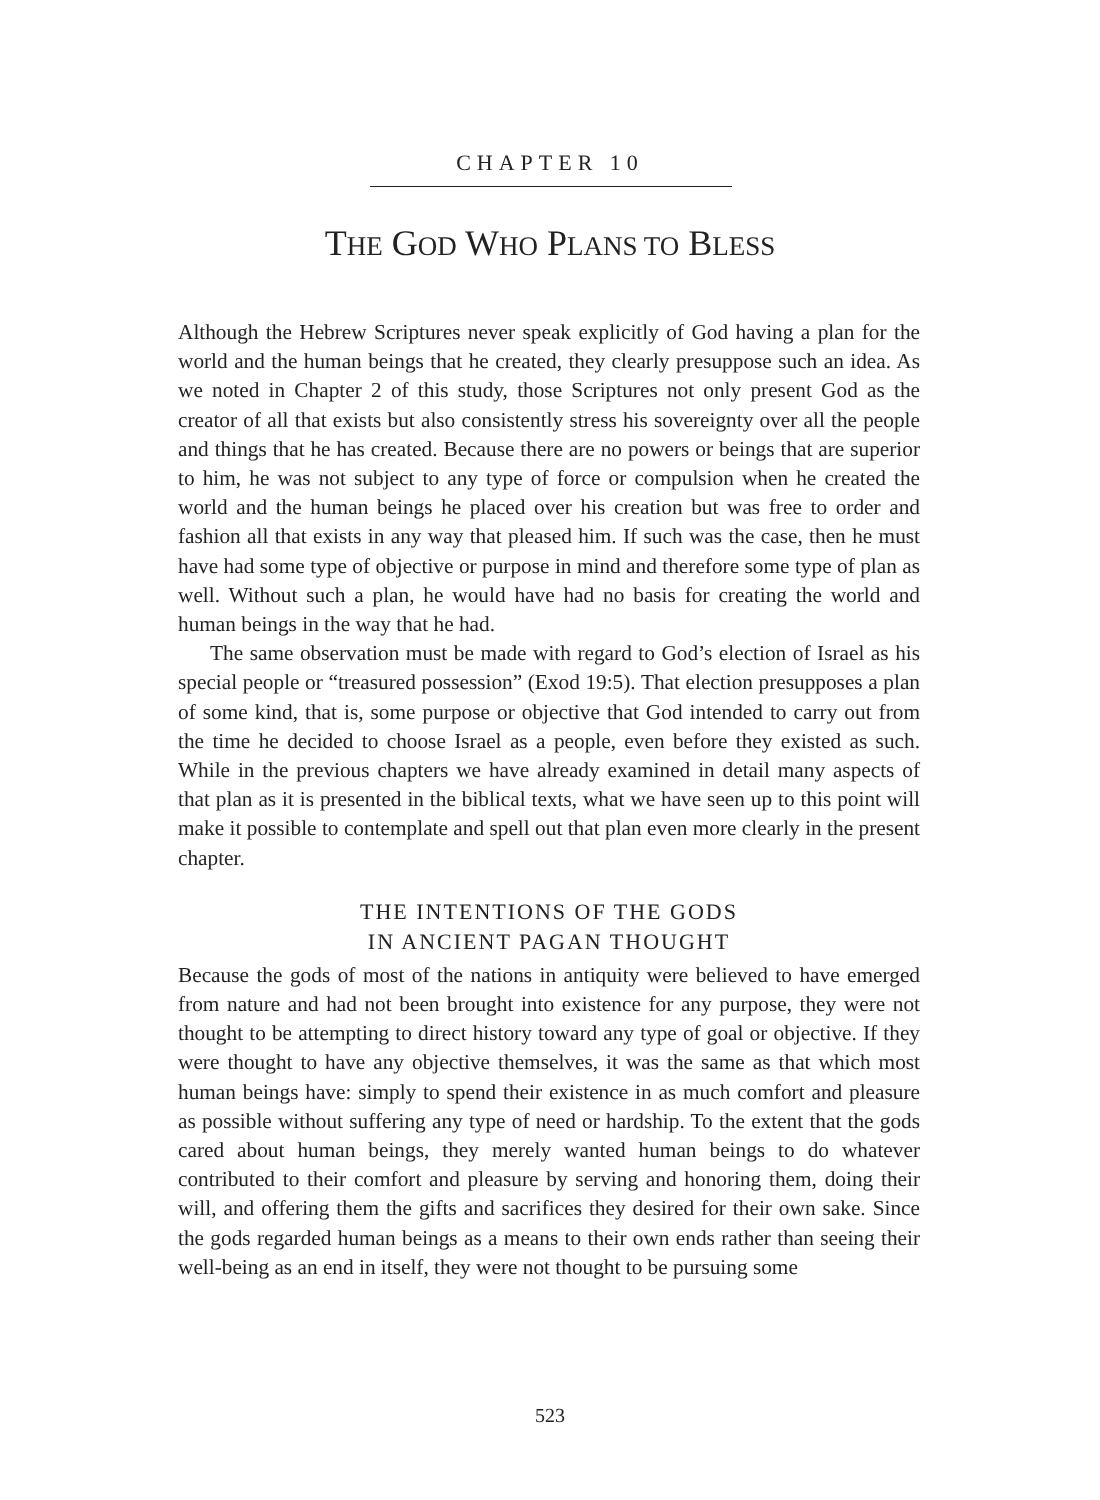CHAPTER 10
THE GOD WHO PLANS TO BLESS
Although the Hebrew Scriptures never speak explicitly of God having a plan for the world and the human beings that he created, they clearly presuppose such an idea. As we noted in Chapter 2 of this study, those Scriptures not only present God as the creator of all that exists but also consistently stress his sovereignty over all the people and things that he has created. Because there are no powers or beings that are superior to him, he was not subject to any type of force or compulsion when he created the world and the human beings he placed over his creation but was free to order and fashion all that exists in any way that pleased him. If such was the case, then he must have had some type of objective or purpose in mind and therefore some type of plan as well. Without such a plan, he would have had no basis for creating the world and human beings in the way that he had.
The same observation must be made with regard to God’s election of Israel as his special people or “treasured possession” (Exod 19:5). That election presupposes a plan of some kind, that is, some purpose or objective that God intended to carry out from the time he decided to choose Israel as a people, even before they existed as such. While in the previous chapters we have already examined in detail many aspects of that plan as it is presented in the biblical texts, what we have seen up to this point will make it possible to contemplate and spell out that plan even more clearly in the present chapter.
THE INTENTIONS OF THE GODS
IN ANCIENT PAGAN THOUGHT
Because the gods of most of the nations in antiquity were believed to have emerged from nature and had not been brought into existence for any purpose, they were not thought to be attempting to direct history toward any type of goal or objective. If they were thought to have any objective themselves, it was the same as that which most human beings have: simply to spend their existence in as much comfort and pleasure as possible without suffering any type of need or hardship. To the extent that the gods cared about human beings, they merely wanted human beings to do whatever contributed to their comfort and pleasure by serving and honoring them, doing their will, and offering them the gifts and sacrifices they desired for their own sake. Since the gods regarded human beings as a means to their own ends rather than seeing their well-being as an end in itself, they were not thought to be pursuing some
523